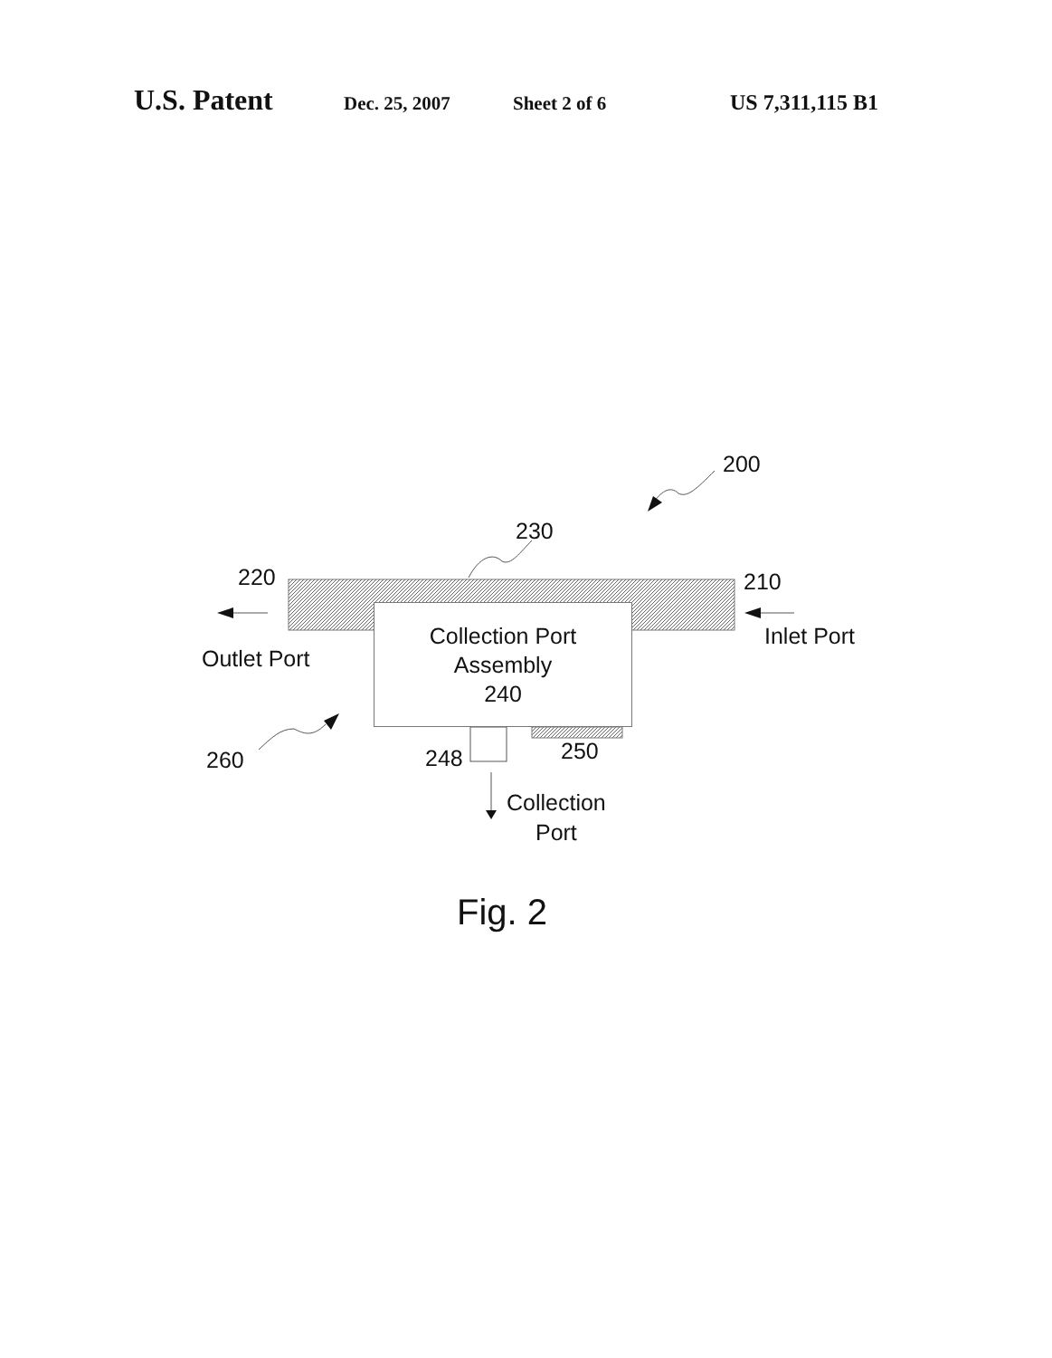U.S. Patent Dec. 25, 2007 Sheet 2 of 6 US 7,311,115 B1
Collection Port
Assembly
240
200
230
220 210
Inlet Port
Outlet Port
260 248 250
Collection
Port
Fig. 2